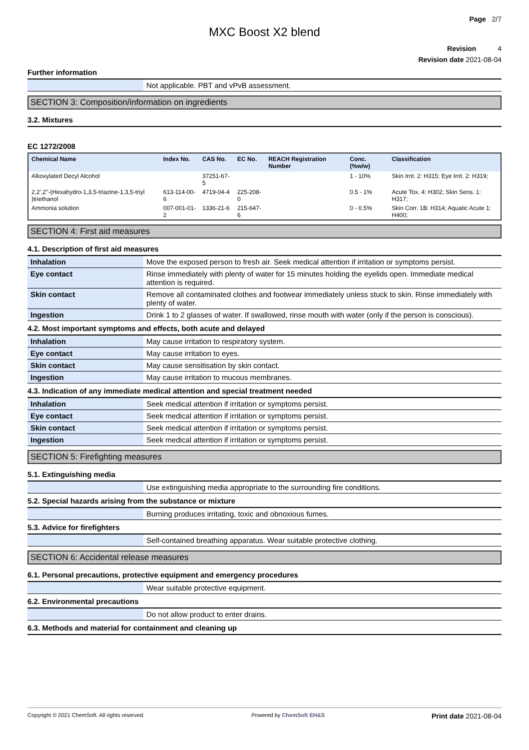Page 2/7
MXC Boost X2 blend
Revision 4
Revision date 2021-08-04
Further information
| | Not applicable. PBT and vPvB assessment. |
SECTION 3: Composition/information on ingredients
3.2. Mixtures
EC 1272/2008
| Chemical Name | Index No. | CAS No. | EC No. | REACH Registration Number | Conc. (%w/w) | Classification |
| --- | --- | --- | --- | --- | --- | --- |
| Alkoxylated Decyl Alcohol | | 37251-67-5 | | | 1 - 10% | Skin Irrit. 2: H315; Eye Irrit. 2: H319; |
| 2,2',2''-(Hexahydro-1,3,5-triazine-1,3,5-triyl )triethanol | 613-114-00-6 | 4719-04-4 | 225-208-0 | | 0.5 - 1% | Acute Tox. 4: H302; Skin Sens. 1: H317; |
| Ammonia solution | 007-001-01-2 | 1336-21-6 | 215-647-6 | | 0 - 0.5% | Skin Corr. 1B: H314; Aquatic Acute 1: H400; |
SECTION 4: First aid measures
4.1. Description of first aid measures
| Inhalation | Move the exposed person to fresh air. Seek medical attention if irritation or symptoms persist. |
| Eye contact | Rinse immediately with plenty of water for 15 minutes holding the eyelids open. Immediate medical attention is required. |
| Skin contact | Remove all contaminated clothes and footwear immediately unless stuck to skin. Rinse immediately with plenty of water. |
| Ingestion | Drink 1 to 2 glasses of water. If swallowed, rinse mouth with water (only if the person is conscious). |
4.2. Most important symptoms and effects, both acute and delayed
| Inhalation | May cause irritation to respiratory system. |
| Eye contact | May cause irritation to eyes. |
| Skin contact | May cause sensitisation by skin contact. |
| Ingestion | May cause irritation to mucous membranes. |
4.3. Indication of any immediate medical attention and special treatment needed
| Inhalation | Seek medical attention if irritation or symptoms persist. |
| Eye contact | Seek medical attention if irritation or symptoms persist. |
| Skin contact | Seek medical attention if irritation or symptoms persist. |
| Ingestion | Seek medical attention if irritation or symptoms persist. |
SECTION 5: Firefighting measures
5.1. Extinguishing media
| | Use extinguishing media appropriate to the surrounding fire conditions. |
5.2. Special hazards arising from the substance or mixture
| | Burning produces irritating, toxic and obnoxious fumes. |
5.3. Advice for firefighters
| | Self-contained breathing apparatus. Wear suitable protective clothing. |
SECTION 6: Accidental release measures
6.1. Personal precautions, protective equipment and emergency procedures
| | Wear suitable protective equipment. |
6.2. Environmental precautions
| | Do not allow product to enter drains. |
6.3. Methods and material for containment and cleaning up
Copyright © 2021 ChemSoft. All rights reserved. Powered by ChemSoft EH&S Print date 2021-08-04